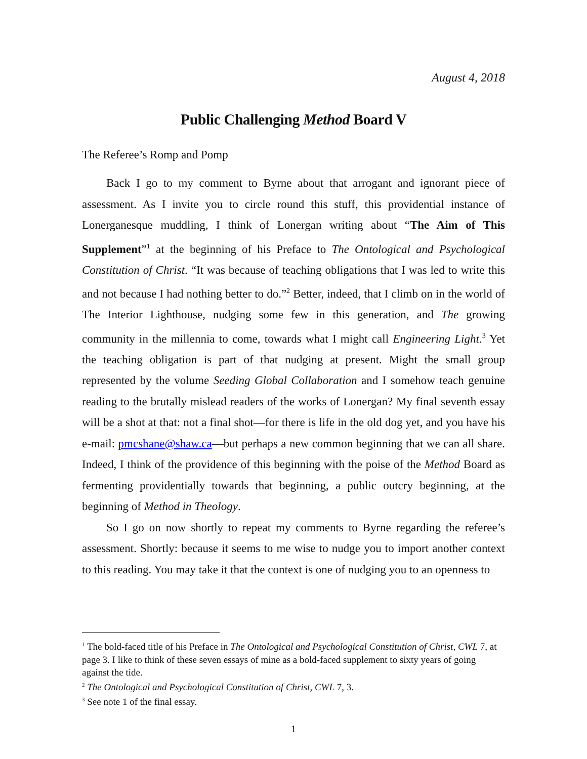August 4, 2018
Public Challenging Method Board V
The Referee’s Romp and Pomp
Back I go to my comment to Byrne about that arrogant and ignorant piece of assessment. As I invite you to circle round this stuff, this providential instance of Lonerganesque muddling, I think of Lonergan writing about “The Aim of This Supplement”<sup>1</sup> at the beginning of his Preface to The Ontological and Psychological Constitution of Christ. “It was because of teaching obligations that I was led to write this and not because I had nothing better to do.”<sup>2</sup> Better, indeed, that I climb on in the world of The Interior Lighthouse, nudging some few in this generation, and The growing community in the millennia to come, towards what I might call Engineering Light.<sup>3</sup> Yet the teaching obligation is part of that nudging at present. Might the small group represented by the volume Seeding Global Collaboration and I somehow teach genuine reading to the brutally mislead readers of the works of Lonergan? My final seventh essay will be a shot at that: not a final shot—for there is life in the old dog yet, and you have his e-mail: pmcshane@shaw.ca—but perhaps a new common beginning that we can all share. Indeed, I think of the providence of this beginning with the poise of the Method Board as fermenting providentially towards that beginning, a public outcry beginning, at the beginning of Method in Theology.
So I go on now shortly to repeat my comments to Byrne regarding the referee’s assessment. Shortly: because it seems to me wise to nudge you to import another context to this reading. You may take it that the context is one of nudging you to an openness to
<sup>1</sup> The bold-faced title of his Preface in The Ontological and Psychological Constitution of Christ, CWL 7, at page 3. I like to think of these seven essays of mine as a bold-faced supplement to sixty years of going against the tide.
<sup>2</sup> The Ontological and Psychological Constitution of Christ, CWL 7, 3.
<sup>3</sup> See note 1 of the final essay.
1